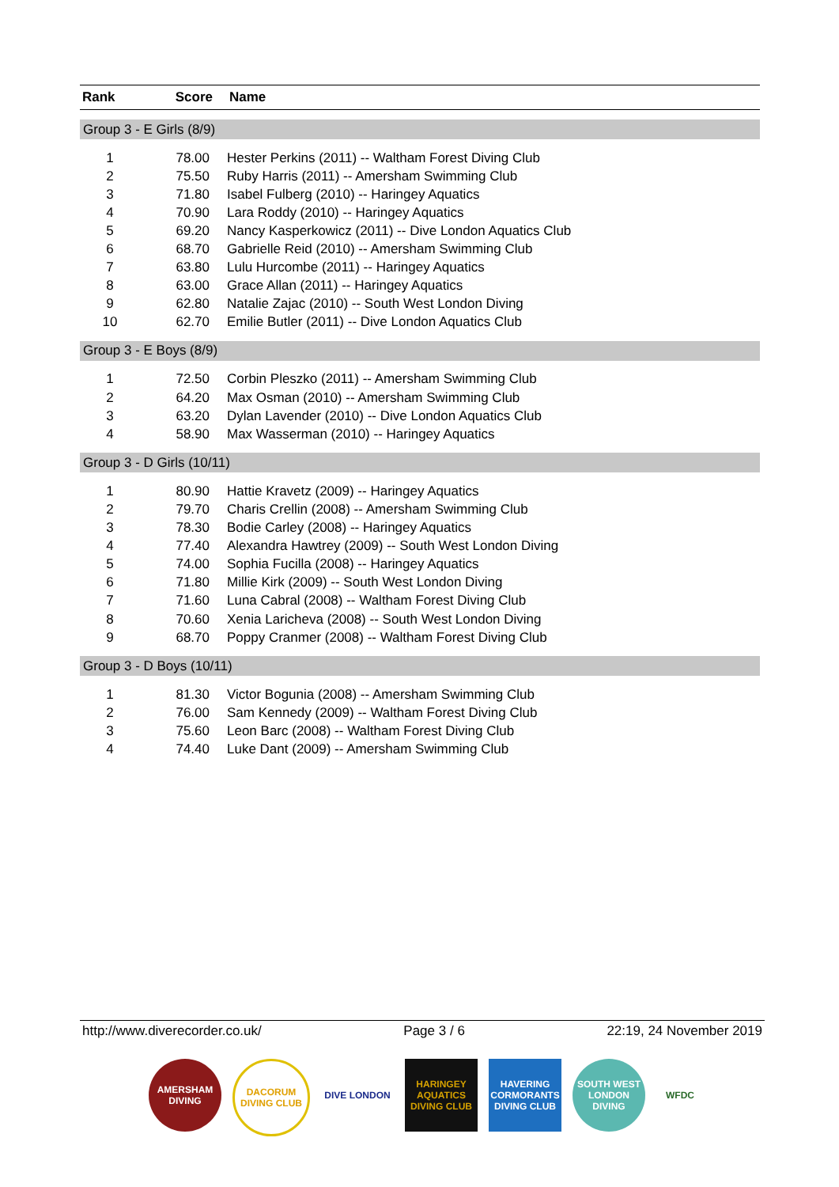| Rank | Score | Name |
| --- | --- | --- |
| Group 3 - E Girls (8/9) | | |
| 1 | 78.00 | Hester Perkins (2011) -- Waltham Forest Diving Club |
| 2 | 75.50 | Ruby Harris (2011) -- Amersham Swimming Club |
| 3 | 71.80 | Isabel Fulberg (2010) -- Haringey Aquatics |
| 4 | 70.90 | Lara Roddy (2010) -- Haringey Aquatics |
| 5 | 69.20 | Nancy Kasperkowicz (2011) -- Dive London Aquatics Club |
| 6 | 68.70 | Gabrielle Reid (2010) -- Amersham Swimming Club |
| 7 | 63.80 | Lulu Hurcombe (2011) -- Haringey Aquatics |
| 8 | 63.00 | Grace Allan (2011) -- Haringey Aquatics |
| 9 | 62.80 | Natalie Zajac (2010) -- South West London Diving |
| 10 | 62.70 | Emilie Butler (2011) -- Dive London Aquatics Club |
| Group 3 - E Boys (8/9) | | |
| 1 | 72.50 | Corbin Pleszko (2011) -- Amersham Swimming Club |
| 2 | 64.20 | Max Osman (2010) -- Amersham Swimming Club |
| 3 | 63.20 | Dylan Lavender (2010) -- Dive London Aquatics Club |
| 4 | 58.90 | Max Wasserman (2010) -- Haringey Aquatics |
| Group 3 - D Girls (10/11) | | |
| 1 | 80.90 | Hattie Kravetz (2009) -- Haringey Aquatics |
| 2 | 79.70 | Charis Crellin (2008) -- Amersham Swimming Club |
| 3 | 78.30 | Bodie Carley (2008) -- Haringey Aquatics |
| 4 | 77.40 | Alexandra Hawtrey (2009) -- South West London Diving |
| 5 | 74.00 | Sophia Fucilla (2008) -- Haringey Aquatics |
| 6 | 71.80 | Millie Kirk (2009) -- South West London Diving |
| 7 | 71.60 | Luna Cabral (2008) -- Waltham Forest Diving Club |
| 8 | 70.60 | Xenia Laricheva (2008) -- South West London Diving |
| 9 | 68.70 | Poppy Cranmer (2008) -- Waltham Forest Diving Club |
| Group 3 - D Boys (10/11) | | |
| 1 | 81.30 | Victor Bogunia (2008) -- Amersham Swimming Club |
| 2 | 76.00 | Sam Kennedy (2009) -- Waltham Forest Diving Club |
| 3 | 75.60 | Leon Barc (2008) -- Waltham Forest Diving Club |
| 4 | 74.40 | Luke Dant (2009) -- Amersham Swimming Club |
http://www.diverecorder.co.uk/ Page 3 / 6 22:19, 24 November 2019
AMERSHAM DIVING
DACORUM DIVING CLUB
DIVE LONDON HARINGEY AQUATICS DIVING CLUB
HAVERING CORMORANTS DIVING CLUB
SOUTH WEST LONDON DIVING
WFDC